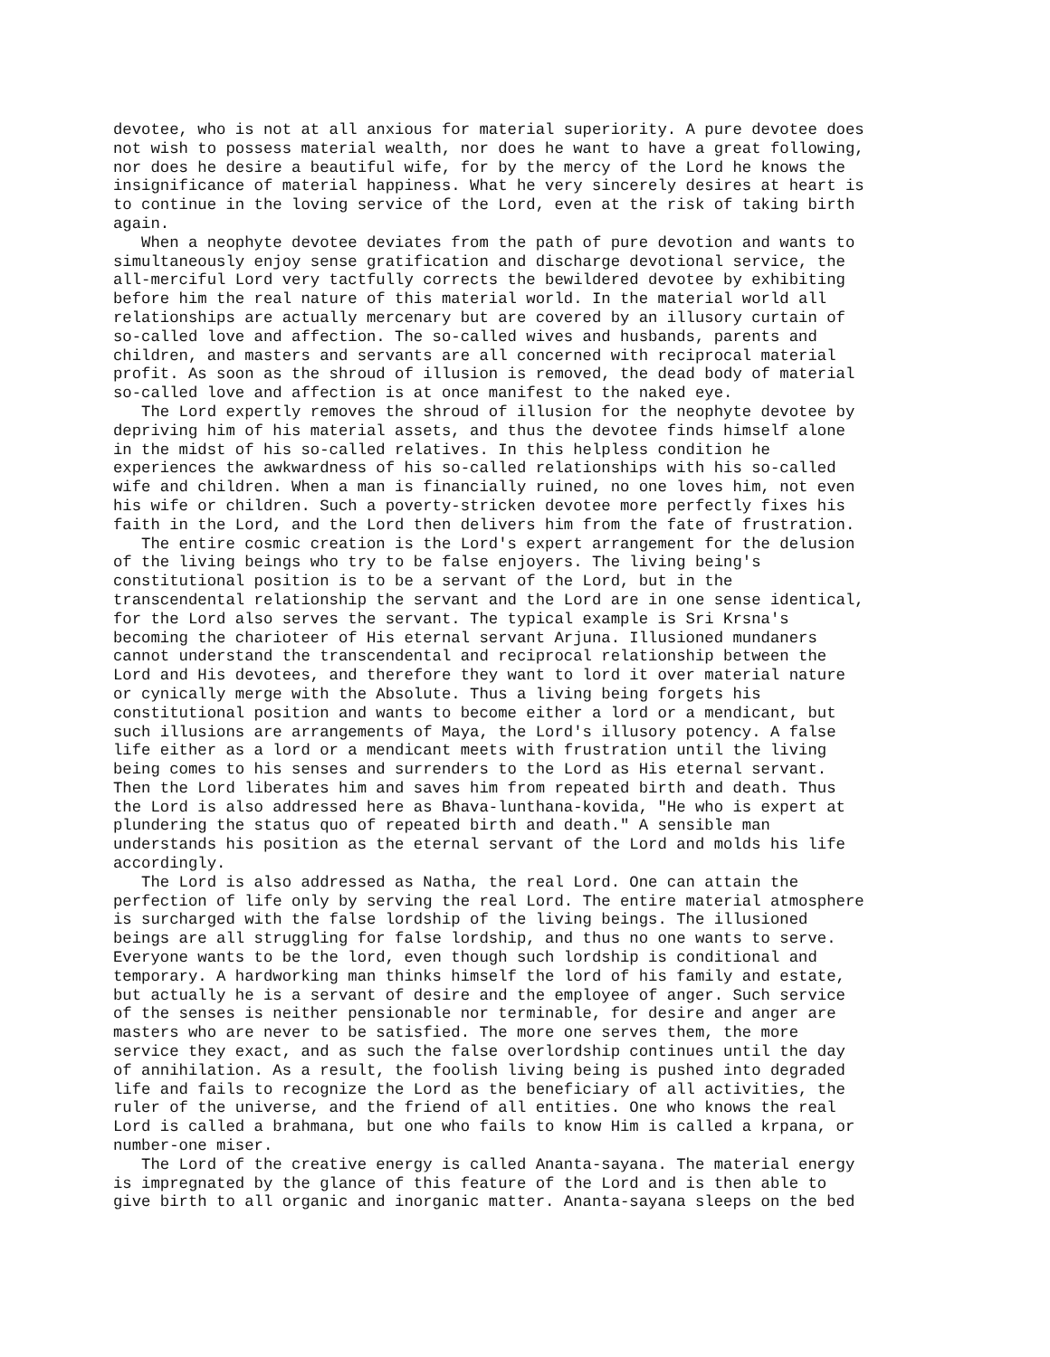devotee, who is not at all anxious for material superiority. A pure devotee does not wish to possess material wealth, nor does he want to have a great following, nor does he desire a beautiful wife, for by the mercy of the Lord he knows the insignificance of material happiness. What he very sincerely desires at heart is to continue in the loving service of the Lord, even at the risk of taking birth again. When a neophyte devotee deviates from the path of pure devotion and wants to simultaneously enjoy sense gratification and discharge devotional service, the all-merciful Lord very tactfully corrects the bewildered devotee by exhibiting before him the real nature of this material world. In the material world all relationships are actually mercenary but are covered by an illusory curtain of so-called love and affection. The so-called wives and husbands, parents and children, and masters and servants are all concerned with reciprocal material profit. As soon as the shroud of illusion is removed, the dead body of material so-called love and affection is at once manifest to the naked eye. The Lord expertly removes the shroud of illusion for the neophyte devotee by depriving him of his material assets, and thus the devotee finds himself alone in the midst of his so-called relatives. In this helpless condition he experiences the awkwardness of his so-called relationships with his so-called wife and children. When a man is financially ruined, no one loves him, not even his wife or children. Such a poverty-stricken devotee more perfectly fixes his faith in the Lord, and the Lord then delivers him from the fate of frustration. The entire cosmic creation is the Lord's expert arrangement for the delusion of the living beings who try to be false enjoyers. The living being's constitutional position is to be a servant of the Lord, but in the transcendental relationship the servant and the Lord are in one sense identical, for the Lord also serves the servant. The typical example is Sri Krsna's becoming the charioteer of His eternal servant Arjuna. Illusioned mundaners cannot understand the transcendental and reciprocal relationship between the Lord and His devotees, and therefore they want to lord it over material nature or cynically merge with the Absolute. Thus a living being forgets his constitutional position and wants to become either a lord or a mendicant, but such illusions are arrangements of Maya, the Lord's illusory potency. A false life either as a lord or a mendicant meets with frustration until the living being comes to his senses and surrenders to the Lord as His eternal servant. Then the Lord liberates him and saves him from repeated birth and death. Thus the Lord is also addressed here as Bhava-lunthana-kovida, "He who is expert at plundering the status quo of repeated birth and death." A sensible man understands his position as the eternal servant of the Lord and molds his life accordingly. The Lord is also addressed as Natha, the real Lord. One can attain the perfection of life only by serving the real Lord. The entire material atmosphere is surcharged with the false lordship of the living beings. The illusioned beings are all struggling for false lordship, and thus no one wants to serve. Everyone wants to be the lord, even though such lordship is conditional and temporary. A hardworking man thinks himself the lord of his family and estate, but actually he is a servant of desire and the employee of anger. Such service of the senses is neither pensionable nor terminable, for desire and anger are masters who are never to be satisfied. The more one serves them, the more service they exact, and as such the false overlordship continues until the day of annihilation. As a result, the foolish living being is pushed into degraded life and fails to recognize the Lord as the beneficiary of all activities, the ruler of the universe, and the friend of all entities. One who knows the real Lord is called a brahmana, but one who fails to know Him is called a krpana, or number-one miser. The Lord of the creative energy is called Ananta-sayana. The material energy is impregnated by the glance of this feature of the Lord and is then able to give birth to all organic and inorganic matter. Ananta-sayana sleeps on the bed